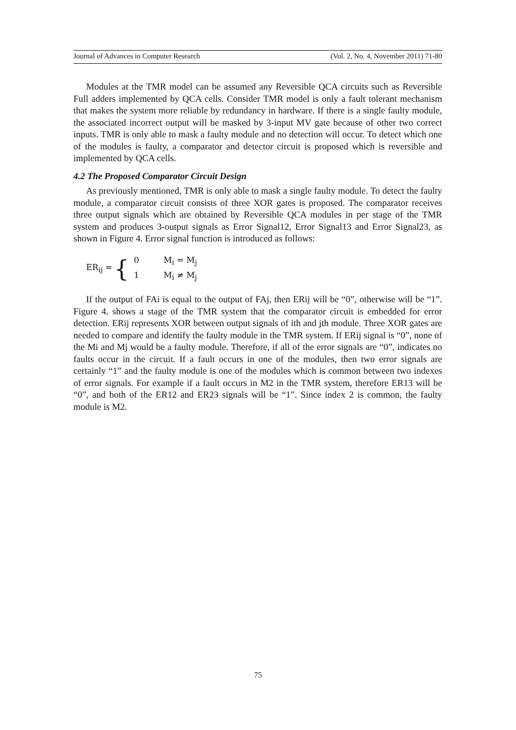Journal of Advances in Computer Research (Vol. 2, No. 4, November 2011) 71-80
Modules at the TMR model can be assumed any Reversible QCA circuits such as Reversible Full adders implemented by QCA cells. Consider TMR model is only a fault tolerant mechanism that makes the system more reliable by redundancy in hardware. If there is a single faulty module, the associated incorrect output will be masked by 3-input MV gate because of other two correct inputs. TMR is only able to mask a faulty module and no detection will occur. To detect which one of the modules is faulty, a comparator and detector circuit is proposed which is reversible and implemented by QCA cells.
4.2 The Proposed Comparator Circuit Design
As previously mentioned, TMR is only able to mask a single faulty module. To detect the faulty module, a comparator circuit consists of three XOR gates is proposed. The comparator receives three output signals which are obtained by Reversible QCA modules in per stage of the TMR system and produces 3-output signals as Error Signal12, Error Signal13 and Error Signal23, as shown in Figure 4. Error signal function is introduced as follows:
ER<sub>ij</sub> = {
0 M<sub>i</sub> = M<sub>j</sub>
1 M<sub>i</sub> ≠ M<sub>j</sub>
If the output of FAi is equal to the output of FAj, then ERij will be “0”, otherwise will be “1”. Figure 4. shows a stage of the TMR system that the comparator circuit is embedded for error detection. ERij represents XOR between output signals of ith and jth module. Three XOR gates are needed to compare and identify the faulty module in the TMR system. If ERij signal is “0”, none of the Mi and Mj would be a faulty module. Therefore, if all of the error signals are “0”, indicates no faults occur in the circuit. If a fault occurs in one of the modules, then two error signals are certainly “1” and the faulty module is one of the modules which is common between two indexes of error signals. For example if a fault occurs in M2 in the TMR system, therefore ER13 will be “0”, and both of the ER12 and ER23 signals will be “1”. Since index 2 is common, the faulty module is M2.
75